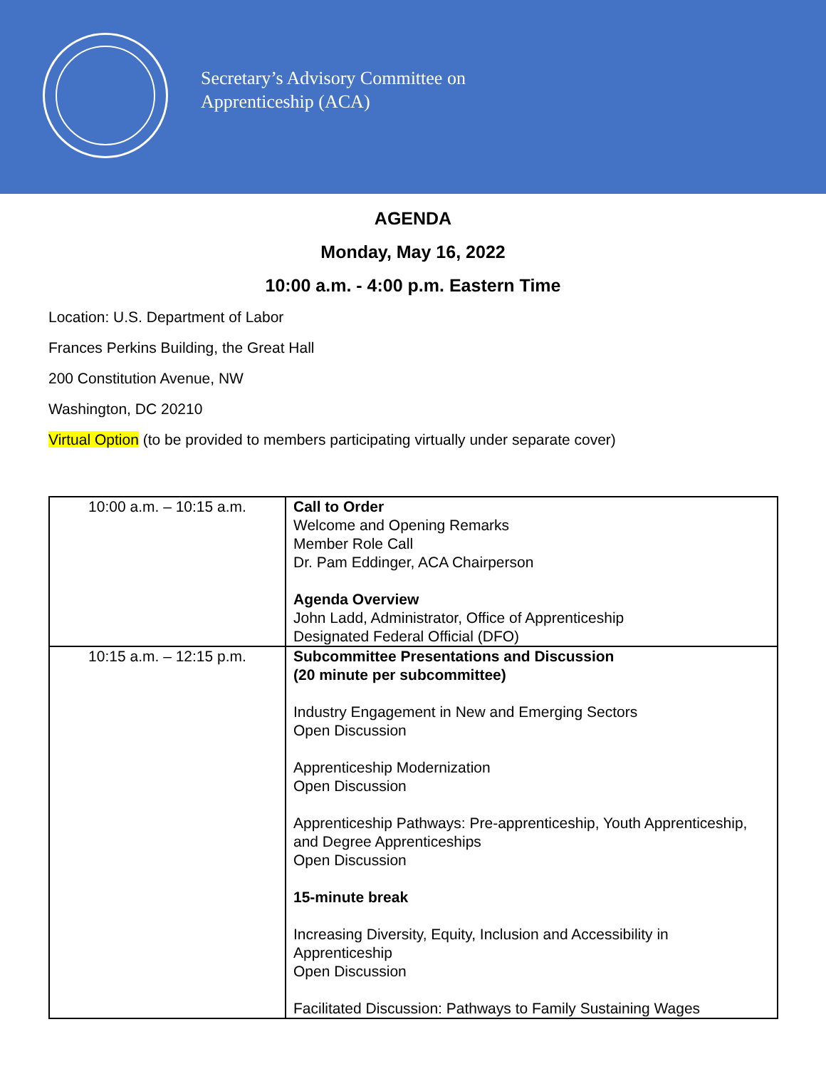Secretary’s Advisory Committee on
Apprenticeship (ACA)
AGENDA
Monday, May 16, 2022
10:00 a.m. - 4:00 p.m. Eastern Time
Location: U.S. Department of Labor
Frances Perkins Building, the Great Hall
200 Constitution Avenue, NW
Washington, DC 20210
Virtual Option (to be provided to members participating virtually under separate cover)
| 10:00 a.m. – 10:15 a.m. | Call to Order Welcome and Opening Remarks Member Role Call Dr. Pam Eddinger, ACA Chairperson Agenda Overview John Ladd, Administrator, Office of Apprenticeship Designated Federal Official (DFO) |
| 10:15 a.m. – 12:15 p.m. | Subcommittee Presentations and Discussion (20 minute per subcommittee) Industry Engagement in New and Emerging Sectors Open Discussion Apprenticeship Modernization Open Discussion Apprenticeship Pathways: Pre-apprenticeship, Youth Apprenticeship, and Degree Apprenticeships Open Discussion 15-minute break Increasing Diversity, Equity, Inclusion and Accessibility in Apprenticeship Open Discussion Facilitated Discussion: Pathways to Family Sustaining Wages |